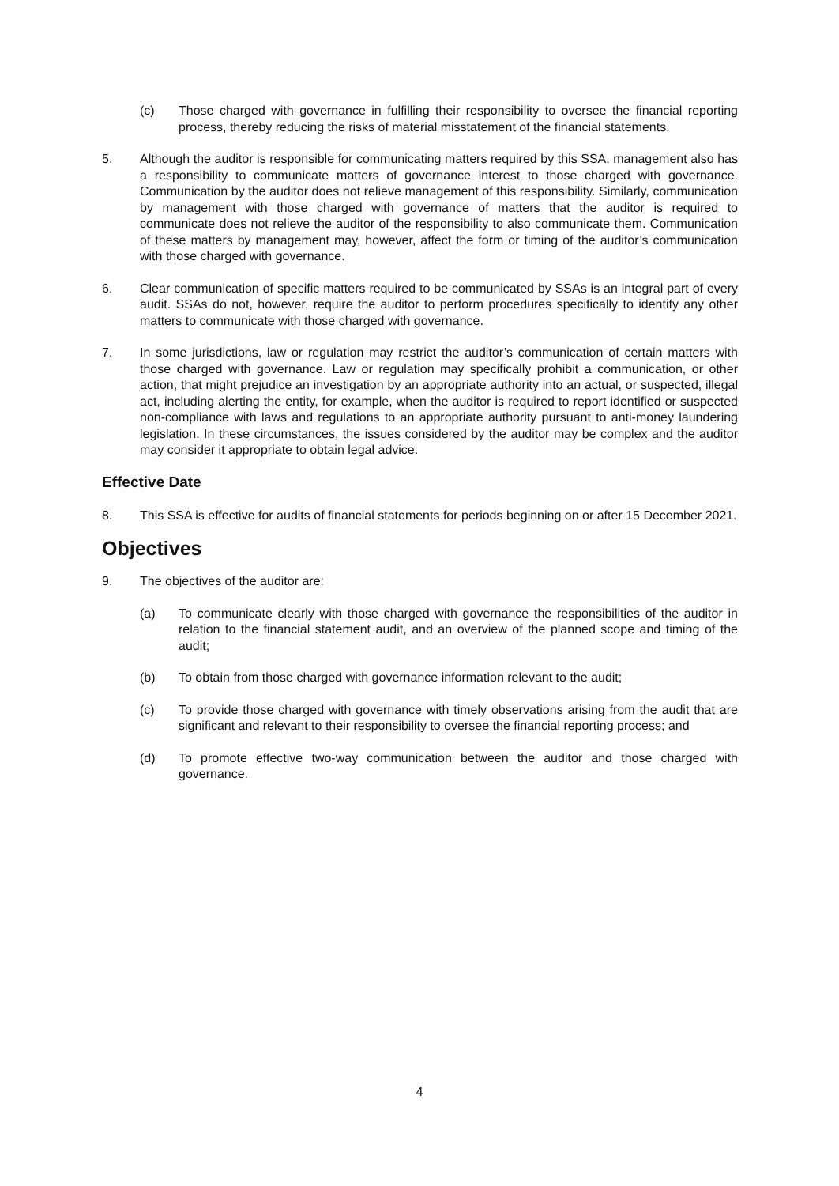(c) Those charged with governance in fulfilling their responsibility to oversee the financial reporting process, thereby reducing the risks of material misstatement of the financial statements.
5. Although the auditor is responsible for communicating matters required by this SSA, management also has a responsibility to communicate matters of governance interest to those charged with governance. Communication by the auditor does not relieve management of this responsibility. Similarly, communication by management with those charged with governance of matters that the auditor is required to communicate does not relieve the auditor of the responsibility to also communicate them. Communication of these matters by management may, however, affect the form or timing of the auditor’s communication with those charged with governance.
6. Clear communication of specific matters required to be communicated by SSAs is an integral part of every audit. SSAs do not, however, require the auditor to perform procedures specifically to identify any other matters to communicate with those charged with governance.
7. In some jurisdictions, law or regulation may restrict the auditor’s communication of certain matters with those charged with governance. Law or regulation may specifically prohibit a communication, or other action, that might prejudice an investigation by an appropriate authority into an actual, or suspected, illegal act, including alerting the entity, for example, when the auditor is required to report identified or suspected non-compliance with laws and regulations to an appropriate authority pursuant to anti-money laundering legislation. In these circumstances, the issues considered by the auditor may be complex and the auditor may consider it appropriate to obtain legal advice.
Effective Date
8. This SSA is effective for audits of financial statements for periods beginning on or after 15 December 2021.
Objectives
9. The objectives of the auditor are:
(a) To communicate clearly with those charged with governance the responsibilities of the auditor in relation to the financial statement audit, and an overview of the planned scope and timing of the audit;
(b) To obtain from those charged with governance information relevant to the audit;
(c) To provide those charged with governance with timely observations arising from the audit that are significant and relevant to their responsibility to oversee the financial reporting process; and
(d) To promote effective two-way communication between the auditor and those charged with governance.
4